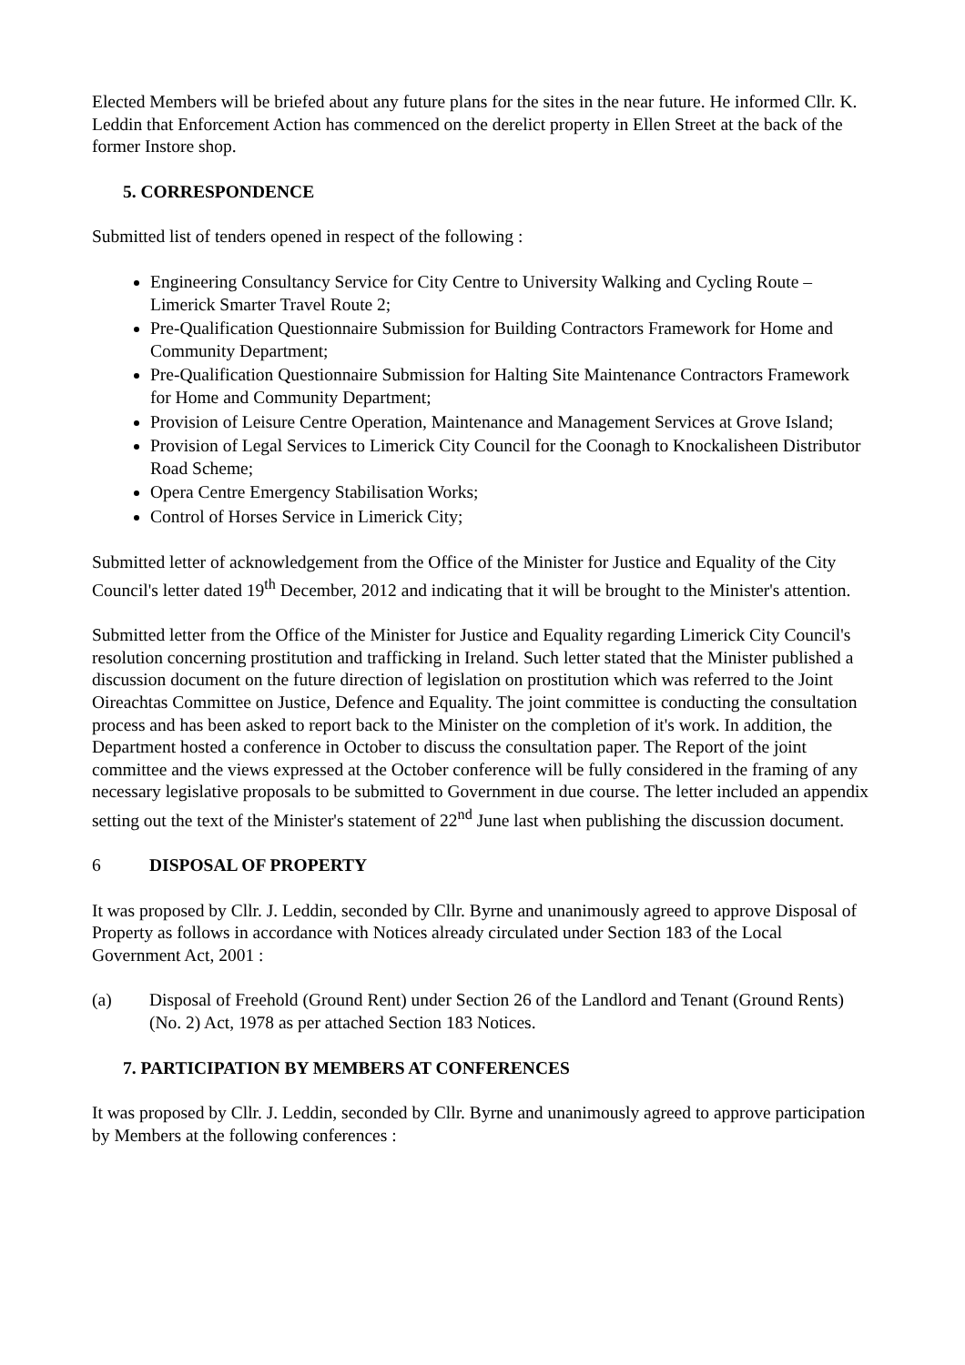Elected Members will be briefed about any future plans for the sites in the near future. He informed Cllr. K. Leddin that Enforcement Action has commenced on the derelict property in Ellen Street at the back of the former Instore shop.
5. CORRESPONDENCE
Submitted list of tenders opened in respect of the following :
Engineering Consultancy Service for City Centre to University Walking and Cycling Route – Limerick Smarter Travel Route 2;
Pre-Qualification Questionnaire Submission for Building Contractors Framework for Home and Community Department;
Pre-Qualification Questionnaire Submission for Halting Site Maintenance Contractors Framework for Home and Community Department;
Provision of Leisure Centre Operation, Maintenance and Management Services at Grove Island;
Provision of Legal Services to Limerick City Council for the Coonagh to Knockalisheen Distributor Road Scheme;
Opera Centre Emergency Stabilisation Works;
Control of Horses Service in Limerick City;
Submitted letter of acknowledgement from the Office of the Minister for Justice and Equality of the City Council's letter dated 19<sup>th</sup> December, 2012 and indicating that it will be brought to the Minister's attention.
Submitted letter from the Office of the Minister for Justice and Equality regarding Limerick City Council's resolution concerning prostitution and trafficking in Ireland. Such letter stated that the Minister published a discussion document on the future direction of legislation on prostitution which was referred to the Joint Oireachtas Committee on Justice, Defence and Equality. The joint committee is conducting the consultation process and has been asked to report back to the Minister on the completion of it's work. In addition, the Department hosted a conference in October to discuss the consultation paper. The Report of the joint committee and the views expressed at the October conference will be fully considered in the framing of any necessary legislative proposals to be submitted to Government in due course. The letter included an appendix setting out the text of the Minister's statement of 22<sup>nd</sup> June last when publishing the discussion document.
6 DISPOSAL OF PROPERTY
It was proposed by Cllr. J. Leddin, seconded by Cllr. Byrne and unanimously agreed to approve Disposal of Property as follows in accordance with Notices already circulated under Section 183 of the Local Government Act, 2001 :
(a) Disposal of Freehold (Ground Rent) under Section 26 of the Landlord and Tenant (Ground Rents) (No. 2) Act, 1978 as per attached Section 183 Notices.
7. PARTICIPATION BY MEMBERS AT CONFERENCES
It was proposed by Cllr. J. Leddin, seconded by Cllr. Byrne and unanimously agreed to approve participation by Members at the following conferences :